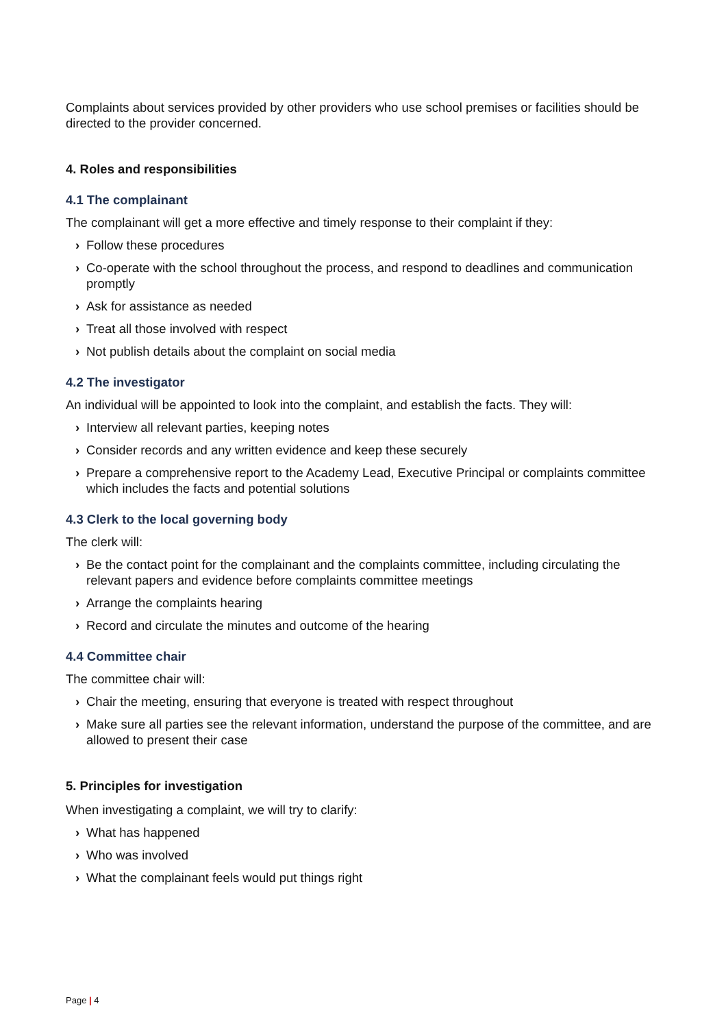Complaints about services provided by other providers who use school premises or facilities should be directed to the provider concerned.
4. Roles and responsibilities
4.1 The complainant
The complainant will get a more effective and timely response to their complaint if they:
› Follow these procedures
› Co-operate with the school throughout the process, and respond to deadlines and communication promptly
› Ask for assistance as needed
› Treat all those involved with respect
› Not publish details about the complaint on social media
4.2 The investigator
An individual will be appointed to look into the complaint, and establish the facts. They will:
› Interview all relevant parties, keeping notes
› Consider records and any written evidence and keep these securely
› Prepare a comprehensive report to the Academy Lead, Executive Principal or complaints committee which includes the facts and potential solutions
4.3 Clerk to the local governing body
The clerk will:
› Be the contact point for the complainant and the complaints committee, including circulating the relevant papers and evidence before complaints committee meetings
› Arrange the complaints hearing
› Record and circulate the minutes and outcome of the hearing
4.4 Committee chair
The committee chair will:
› Chair the meeting, ensuring that everyone is treated with respect throughout
› Make sure all parties see the relevant information, understand the purpose of the committee, and are allowed to present their case
5. Principles for investigation
When investigating a complaint, we will try to clarify:
› What has happened
› Who was involved
› What the complainant feels would put things right
Page | 4